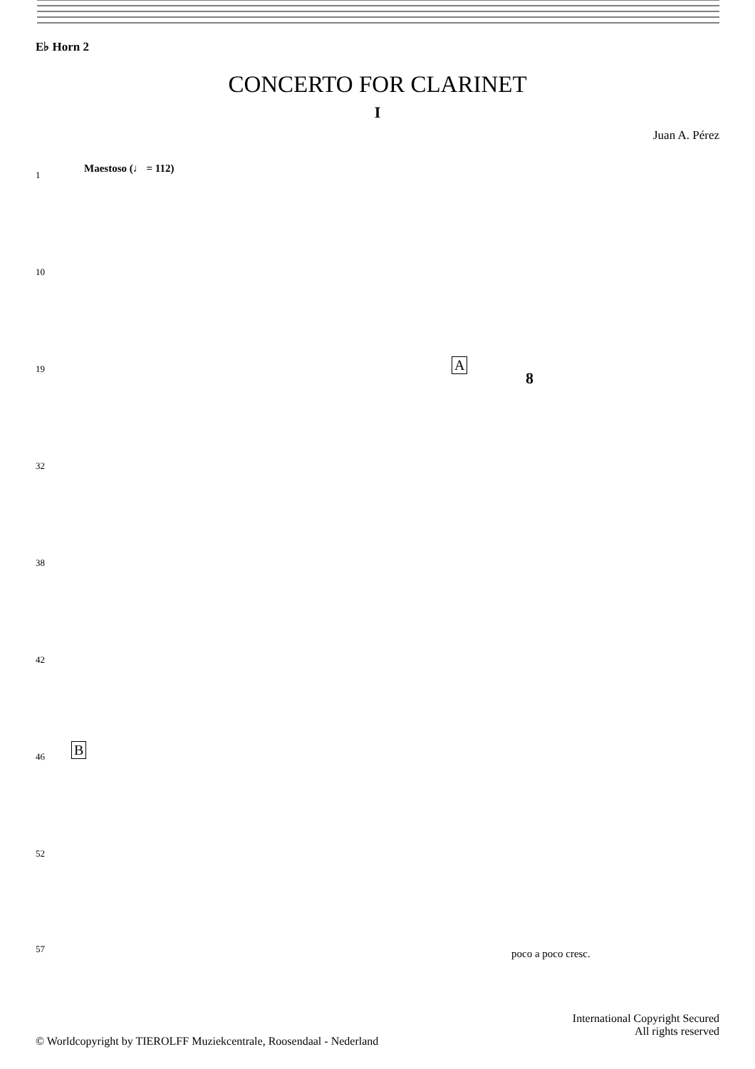E♭ Horn 2
CONCERTO FOR CLARINET
I
Juan A. Pérez
Maestoso (♩ = 112)
1
10
19 A
8
32
38
42
46 B
52
57 poco a poco cresc.
International Copyright Secured
All rights reserved
© Worldcopyright by TIEROLFF Muziekcentrale, Roosendaal - Nederland